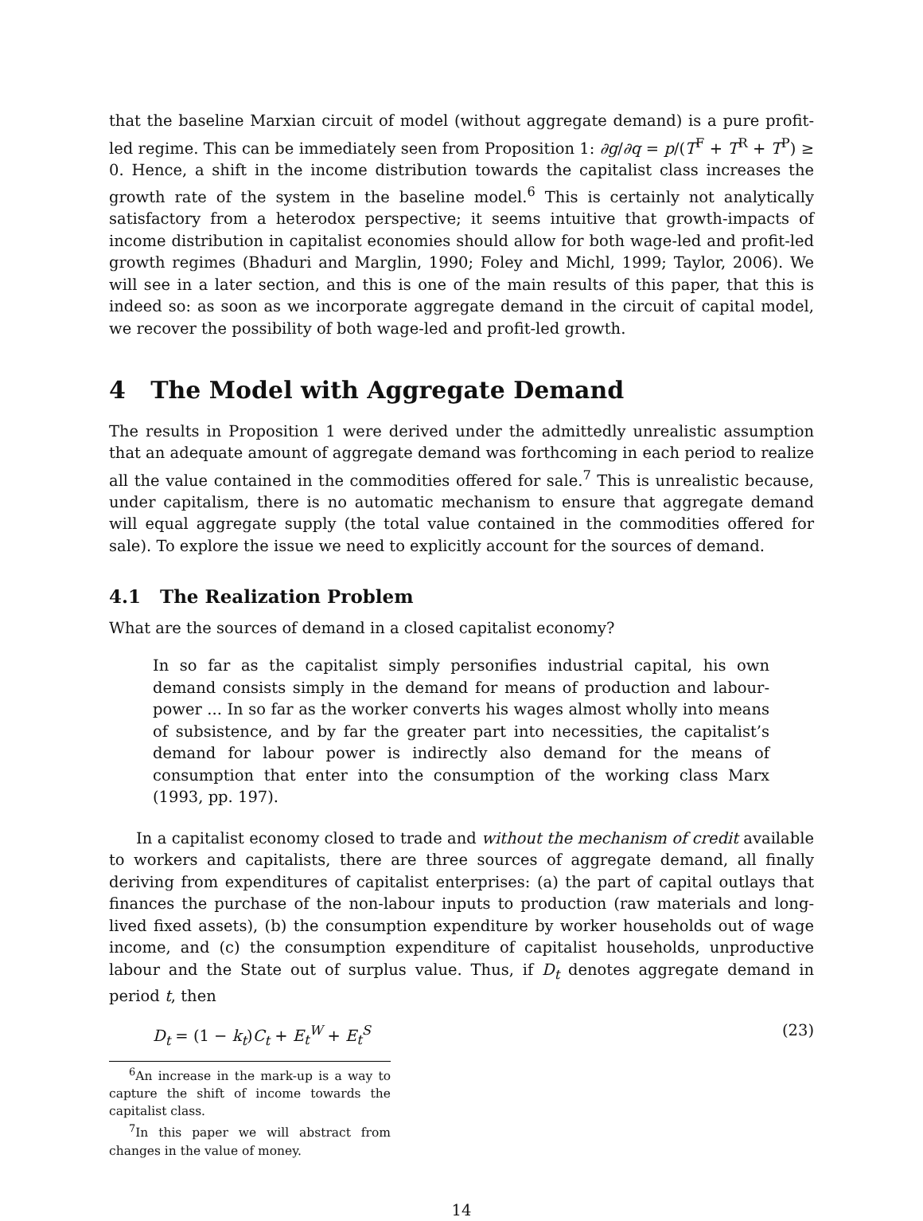that the baseline Marxian circuit of model (without aggregate demand) is a pure profit-led regime. This can be immediately seen from Proposition 1: ∂g/∂q = p/(T<sup>F</sup> + T<sup>R</sup> + T<sup>P</sup>) ≥ 0. Hence, a shift in the income distribution towards the capitalist class increases the growth rate of the system in the baseline model.<sup>6</sup> This is certainly not analytically satisfactory from a heterodox perspective; it seems intuitive that growth-impacts of income distribution in capitalist economies should allow for both wage-led and profit-led growth regimes (Bhaduri and Marglin, 1990; Foley and Michl, 1999; Taylor, 2006). We will see in a later section, and this is one of the main results of this paper, that this is indeed so: as soon as we incorporate aggregate demand in the circuit of capital model, we recover the possibility of both wage-led and profit-led growth.
4 The Model with Aggregate Demand
The results in Proposition 1 were derived under the admittedly unrealistic assumption that an adequate amount of aggregate demand was forthcoming in each period to realize all the value contained in the commodities offered for sale.<sup>7</sup> This is unrealistic because, under capitalism, there is no automatic mechanism to ensure that aggregate demand will equal aggregate supply (the total value contained in the commodities offered for sale). To explore the issue we need to explicitly account for the sources of demand.
4.1 The Realization Problem
What are the sources of demand in a closed capitalist economy?
In so far as the capitalist simply personifies industrial capital, his own demand consists simply in the demand for means of production and labour-power ... In so far as the worker converts his wages almost wholly into means of subsistence, and by far the greater part into necessities, the capitalist’s demand for labour power is indirectly also demand for the means of consumption that enter into the consumption of the working class Marx (1993, pp. 197).
In a capitalist economy closed to trade and without the mechanism of credit available to workers and capitalists, there are three sources of aggregate demand, all finally deriving from expenditures of capitalist enterprises: (a) the part of capital outlays that finances the purchase of the non-labour inputs to production (raw materials and long-lived fixed assets), (b) the consumption expenditure by worker households out of wage income, and (c) the consumption expenditure of capitalist households, unproductive labour and the State out of surplus value. Thus, if D<sub>t</sub> denotes aggregate demand in period t, then
D<sub>t</sub> = (1 − k<sub>t</sub>)C<sub>t</sub> + E<sub>t</sub><sup>W</sup> + E<sub>t</sub><sup>S</sup> (23)
<sup>6</sup> An increase in the mark-up is a way to capture the shift of income towards the capitalist class.
<sup>7</sup> In this paper we will abstract from changes in the value of money.
14